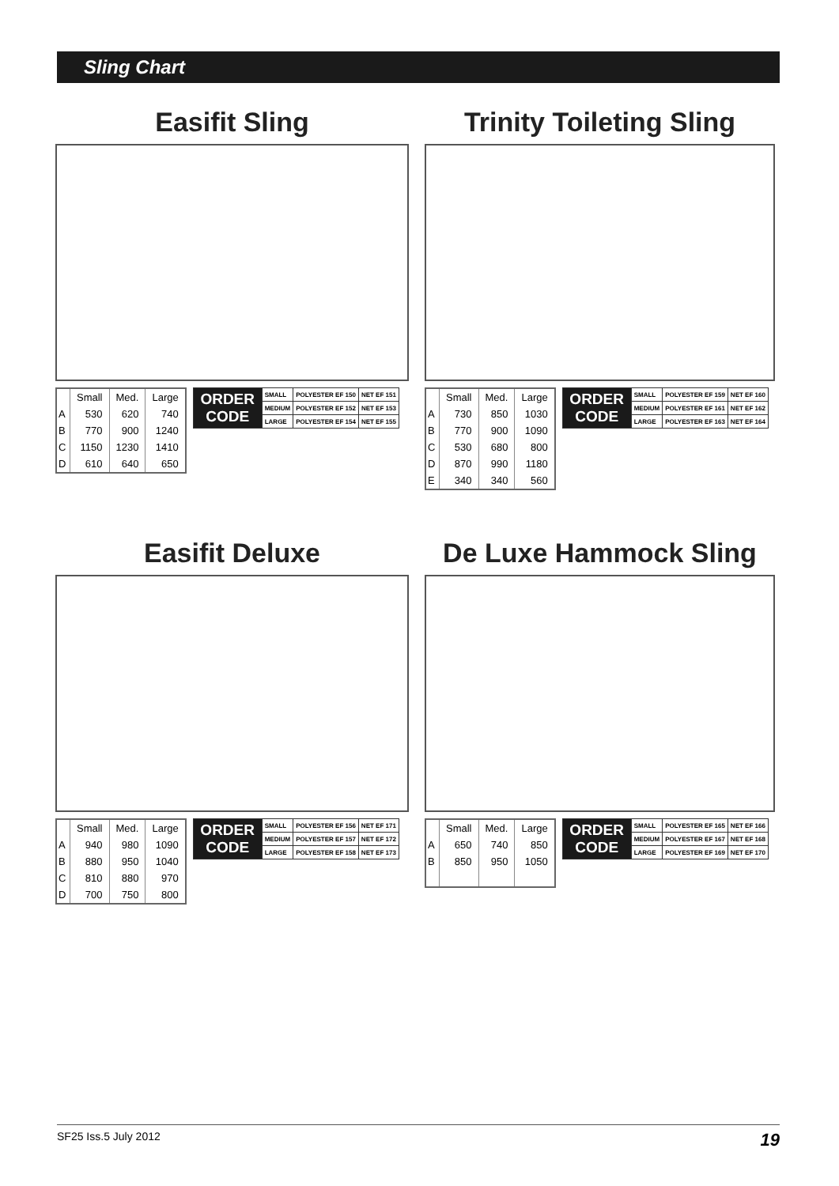Sling Chart
Easifit Sling
| | Small | Med. | Large |
| --- | --- | --- | --- |
| A | 530 | 620 | 740 |
| B | 770 | 900 | 1240 |
| C | 1150 | 1230 | 1410 |
| D | 610 | 640 | 650 |
| ORDER CODE | SMALL | POLYESTER EF 150 | NET EF 151 |
| | MEDIUM | POLYESTER EF 152 | NET EF 153 |
| | LARGE | POLYESTER EF 154 | NET EF 155 |
Trinity Toileting Sling
| | Small | Med. | Large |
| --- | --- | --- | --- |
| A | 730 | 850 | 1030 |
| B | 770 | 900 | 1090 |
| C | 530 | 680 | 800 |
| D | 870 | 990 | 1180 |
| E | 340 | 340 | 560 |
| ORDER CODE | SMALL | POLYESTER EF 159 | NET EF 160 |
| | MEDIUM | POLYESTER EF 161 | NET EF 162 |
| | LARGE | POLYESTER EF 163 | NET EF 164 |
Easifit Deluxe
| | Small | Med. | Large |
| --- | --- | --- | --- |
| A | 940 | 980 | 1090 |
| B | 880 | 950 | 1040 |
| C | 810 | 880 | 970 |
| D | 700 | 750 | 800 |
| ORDER CODE | SMALL | POLYESTER EF 156 | NET EF 171 |
| | MEDIUM | POLYESTER EF 157 | NET EF 172 |
| | LARGE | POLYESTER EF 158 | NET EF 173 |
De Luxe Hammock Sling
| | Small | Med. | Large |
| --- | --- | --- | --- |
| A | 650 | 740 | 850 |
| B | 850 | 950 | 1050 |
| ORDER CODE | SMALL | POLYESTER EF 165 | NET EF 166 |
| | MEDIUM | POLYESTER EF 167 | NET EF 168 |
| | LARGE | POLYESTER EF 169 | NET EF 170 |
SF25 Iss.5 July 2012 19